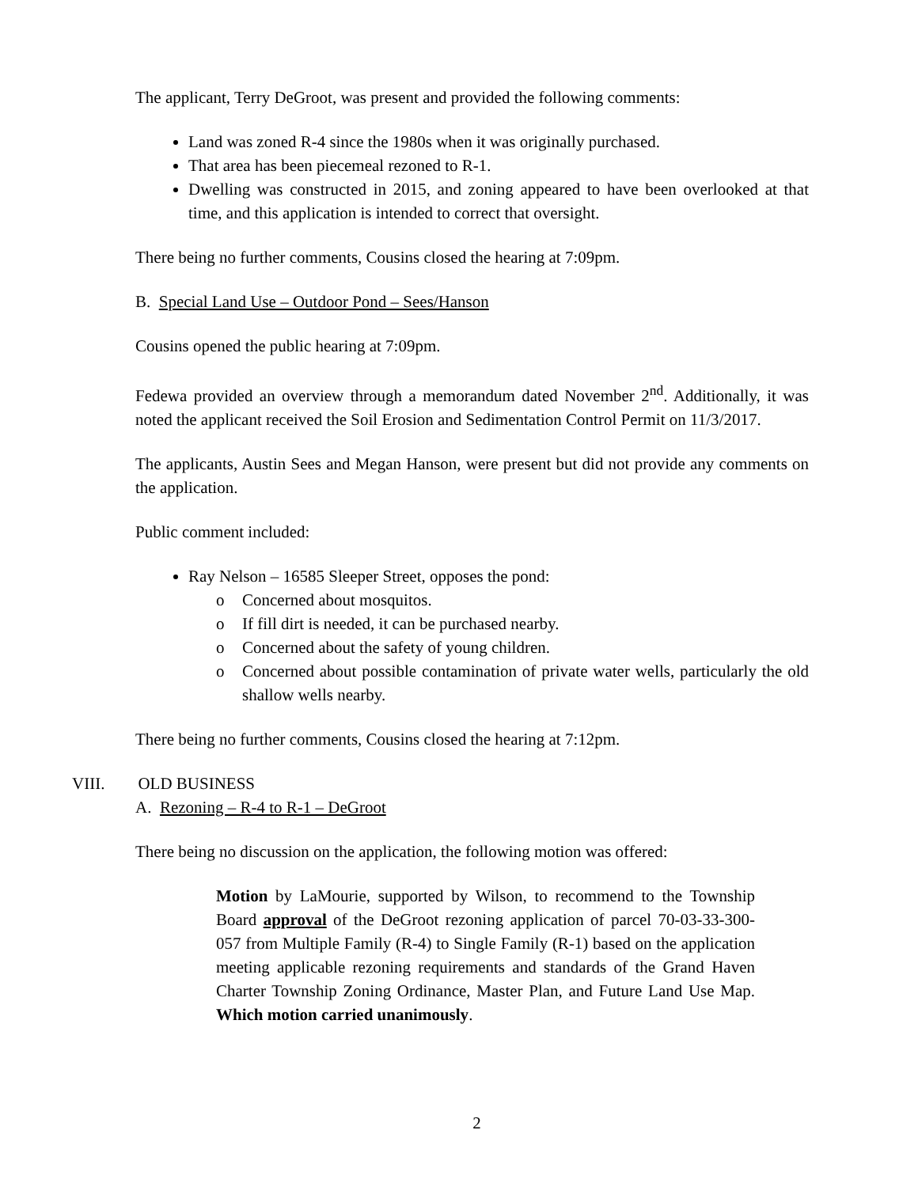The applicant, Terry DeGroot, was present and provided the following comments:
Land was zoned R-4 since the 1980s when it was originally purchased.
That area has been piecemeal rezoned to R-1.
Dwelling was constructed in 2015, and zoning appeared to have been overlooked at that time, and this application is intended to correct that oversight.
There being no further comments, Cousins closed the hearing at 7:09pm.
B. Special Land Use – Outdoor Pond – Sees/Hanson
Cousins opened the public hearing at 7:09pm.
Fedewa provided an overview through a memorandum dated November 2<sup>nd</sup>. Additionally, it was noted the applicant received the Soil Erosion and Sedimentation Control Permit on 11/3/2017.
The applicants, Austin Sees and Megan Hanson, were present but did not provide any comments on the application.
Public comment included:
Ray Nelson – 16585 Sleeper Street, opposes the pond:
o Concerned about mosquitos.
o If fill dirt is needed, it can be purchased nearby.
o Concerned about the safety of young children.
o Concerned about possible contamination of private water wells, particularly the old shallow wells nearby.
There being no further comments, Cousins closed the hearing at 7:12pm.
VIII. OLD BUSINESS
A. Rezoning – R-4 to R-1 – DeGroot
There being no discussion on the application, the following motion was offered:
Motion by LaMourie, supported by Wilson, to recommend to the Township Board approval of the DeGroot rezoning application of parcel 70-03-33-300-057 from Multiple Family (R-4) to Single Family (R-1) based on the application meeting applicable rezoning requirements and standards of the Grand Haven Charter Township Zoning Ordinance, Master Plan, and Future Land Use Map. Which motion carried unanimously.
2